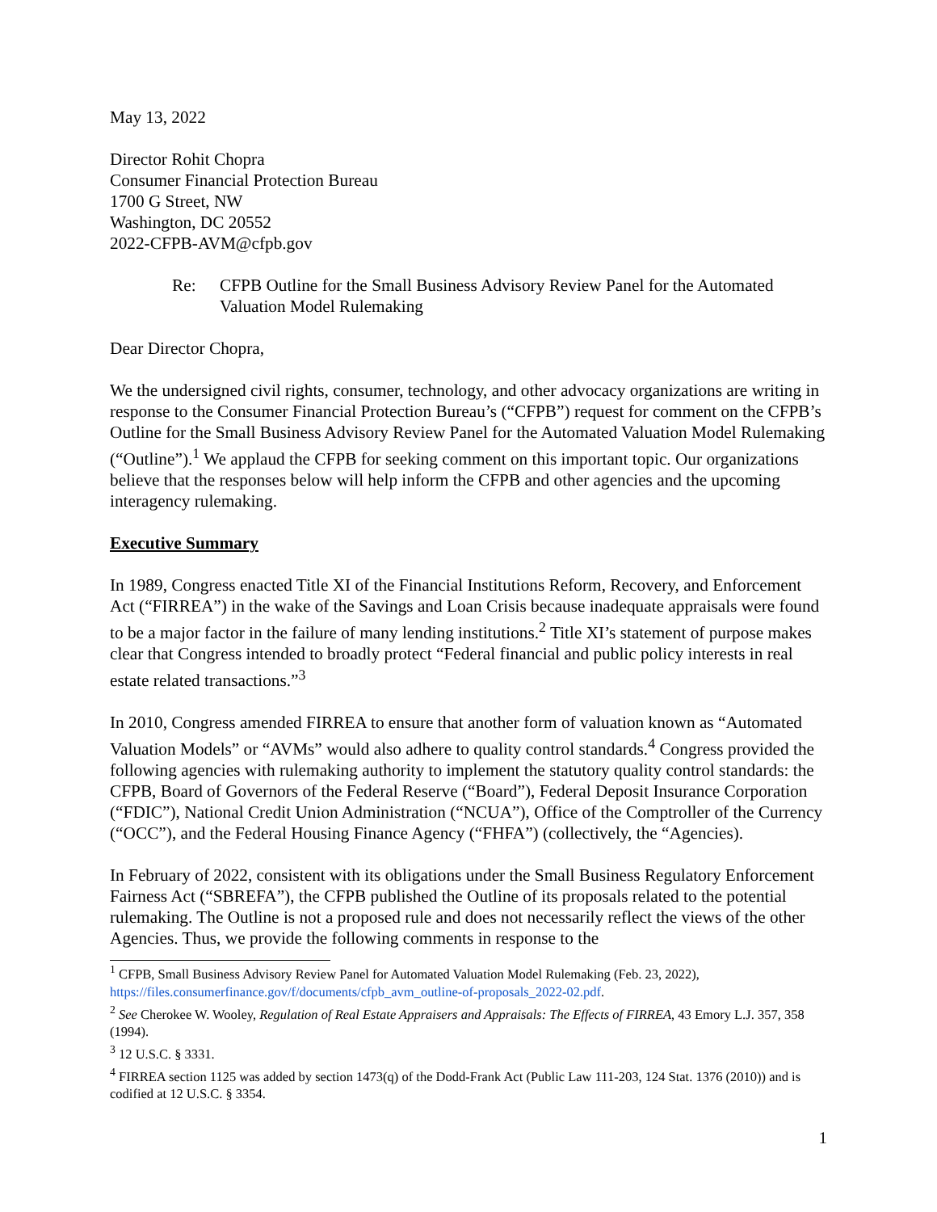May 13, 2022
Director Rohit Chopra
Consumer Financial Protection Bureau
1700 G Street, NW
Washington, DC 20552
2022-CFPB-AVM@cfpb.gov
Re: CFPB Outline for the Small Business Advisory Review Panel for the Automated Valuation Model Rulemaking
Dear Director Chopra,
We the undersigned civil rights, consumer, technology, and other advocacy organizations are writing in response to the Consumer Financial Protection Bureau’s (“CFPB”) request for comment on the CFPB’s Outline for the Small Business Advisory Review Panel for the Automated Valuation Model Rulemaking (“Outline”).<sup>1</sup> We applaud the CFPB for seeking comment on this important topic. Our organizations believe that the responses below will help inform the CFPB and other agencies and the upcoming interagency rulemaking.
Executive Summary
In 1989, Congress enacted Title XI of the Financial Institutions Reform, Recovery, and Enforcement Act (“FIRREA”) in the wake of the Savings and Loan Crisis because inadequate appraisals were found to be a major factor in the failure of many lending institutions.<sup>2</sup> Title XI’s statement of purpose makes clear that Congress intended to broadly protect “Federal financial and public policy interests in real estate related transactions.”<sup>3</sup>
In 2010, Congress amended FIRREA to ensure that another form of valuation known as “Automated Valuation Models” or “AVMs” would also adhere to quality control standards.<sup>4</sup> Congress provided the following agencies with rulemaking authority to implement the statutory quality control standards: the CFPB, Board of Governors of the Federal Reserve (“Board”), Federal Deposit Insurance Corporation (“FDIC”), National Credit Union Administration (“NCUA”), Office of the Comptroller of the Currency (“OCC”), and the Federal Housing Finance Agency (“FHFA”) (collectively, the “Agencies).
In February of 2022, consistent with its obligations under the Small Business Regulatory Enforcement Fairness Act (“SBREFA”), the CFPB published the Outline of its proposals related to the potential rulemaking. The Outline is not a proposed rule and does not necessarily reflect the views of the other Agencies. Thus, we provide the following comments in response to the
<sup>1</sup> CFPB, Small Business Advisory Review Panel for Automated Valuation Model Rulemaking (Feb. 23, 2022), https://files.consumerfinance.gov/f/documents/cfpb_avm_outline-of-proposals_2022-02.pdf.
<sup>2</sup> See Cherokee W. Wooley, Regulation of Real Estate Appraisers and Appraisals: The Effects of FIRREA, 43 Emory L.J. 357, 358 (1994).
<sup>3</sup> 12 U.S.C. § 3331.
<sup>4</sup> FIRREA section 1125 was added by section 1473(q) of the Dodd-Frank Act (Public Law 111-203, 124 Stat. 1376 (2010)) and is codified at 12 U.S.C. § 3354.
1